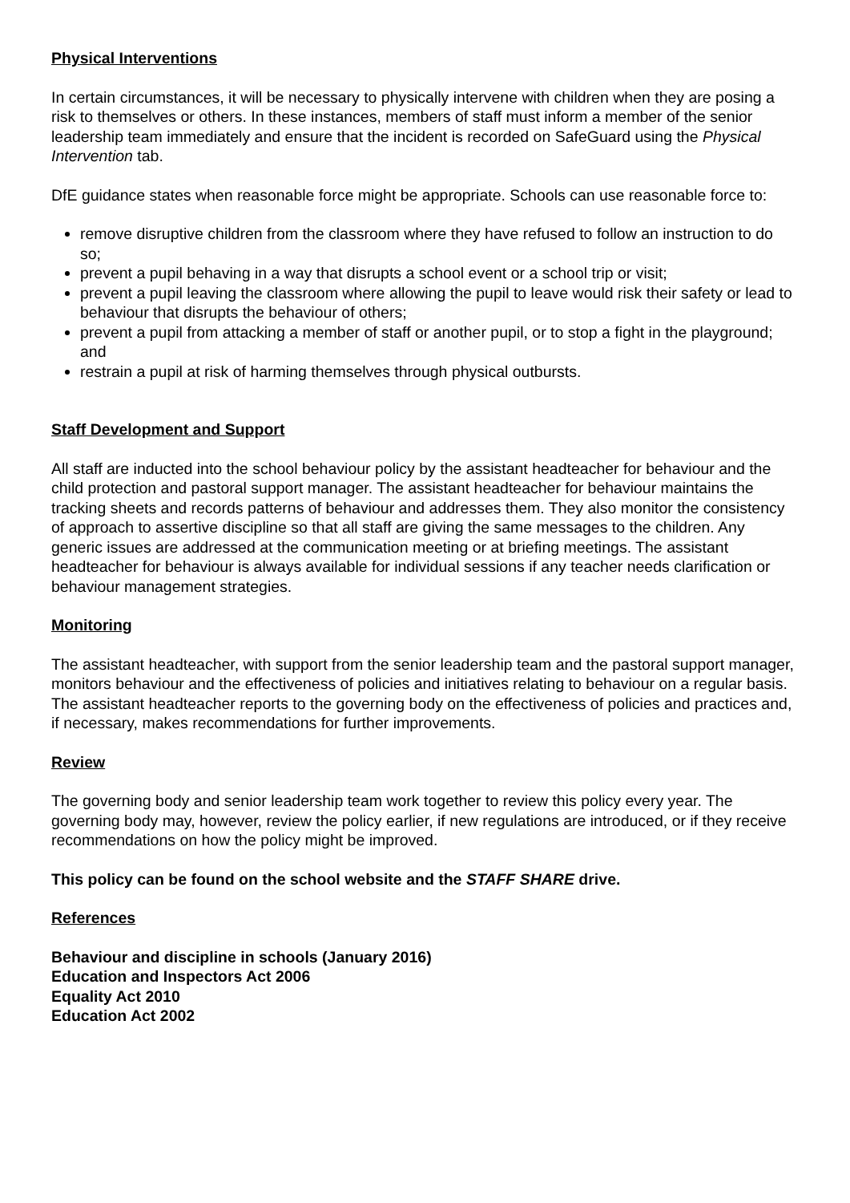Physical Interventions
In certain circumstances, it will be necessary to physically intervene with children when they are posing a risk to themselves or others. In these instances, members of staff must inform a member of the senior leadership team immediately and ensure that the incident is recorded on SafeGuard using the Physical Intervention tab.
DfE guidance states when reasonable force might be appropriate. Schools can use reasonable force to:
remove disruptive children from the classroom where they have refused to follow an instruction to do so;
prevent a pupil behaving in a way that disrupts a school event or a school trip or visit;
prevent a pupil leaving the classroom where allowing the pupil to leave would risk their safety or lead to behaviour that disrupts the behaviour of others;
prevent a pupil from attacking a member of staff or another pupil, or to stop a fight in the playground; and
restrain a pupil at risk of harming themselves through physical outbursts.
Staff Development and Support
All staff are inducted into the school behaviour policy by the assistant headteacher for behaviour and the child protection and pastoral support manager. The assistant headteacher for behaviour maintains the tracking sheets and records patterns of behaviour and addresses them. They also monitor the consistency of approach to assertive discipline so that all staff are giving the same messages to the children. Any generic issues are addressed at the communication meeting or at briefing meetings. The assistant headteacher for behaviour is always available for individual sessions if any teacher needs clarification or behaviour management strategies.
Monitoring
The assistant headteacher, with support from the senior leadership team and the pastoral support manager, monitors behaviour and the effectiveness of policies and initiatives relating to behaviour on a regular basis. The assistant headteacher reports to the governing body on the effectiveness of policies and practices and, if necessary, makes recommendations for further improvements.
Review
The governing body and senior leadership team work together to review this policy every year. The governing body may, however, review the policy earlier, if new regulations are introduced, or if they receive recommendations on how the policy might be improved.
This policy can be found on the school website and the STAFF SHARE drive.
References
Behaviour and discipline in schools (January 2016)
Education and Inspectors Act 2006
Equality Act 2010
Education Act 2002